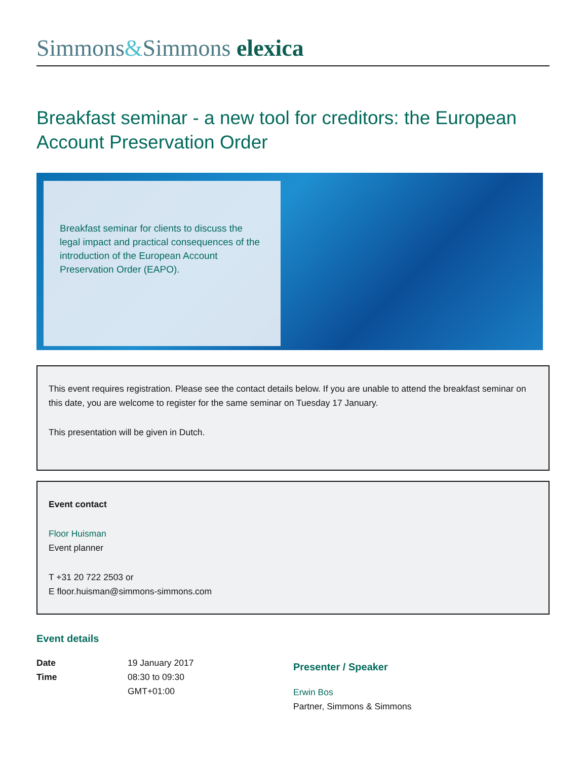Simmons&Simmons elexica
Breakfast seminar - a new tool for creditors: the European Account Preservation Order
Breakfast seminar for clients to discuss the legal impact and practical consequences of the introduction of the European Account Preservation Order (EAPO).
This event requires registration. Please see the contact details below. If you are unable to attend the breakfast seminar on this date, you are welcome to register for the same seminar on Tuesday 17 January.
This presentation will be given in Dutch.
Event contact
Floor Huisman
Event planner
T +31 20 722 2503 or
E floor.huisman@simmons-simmons.com
Event details
Date 19 January 2017
Time 08:30 to 09:30
GMT+01:00
Presenter / Speaker
Erwin Bos
Partner, Simmons & Simmons